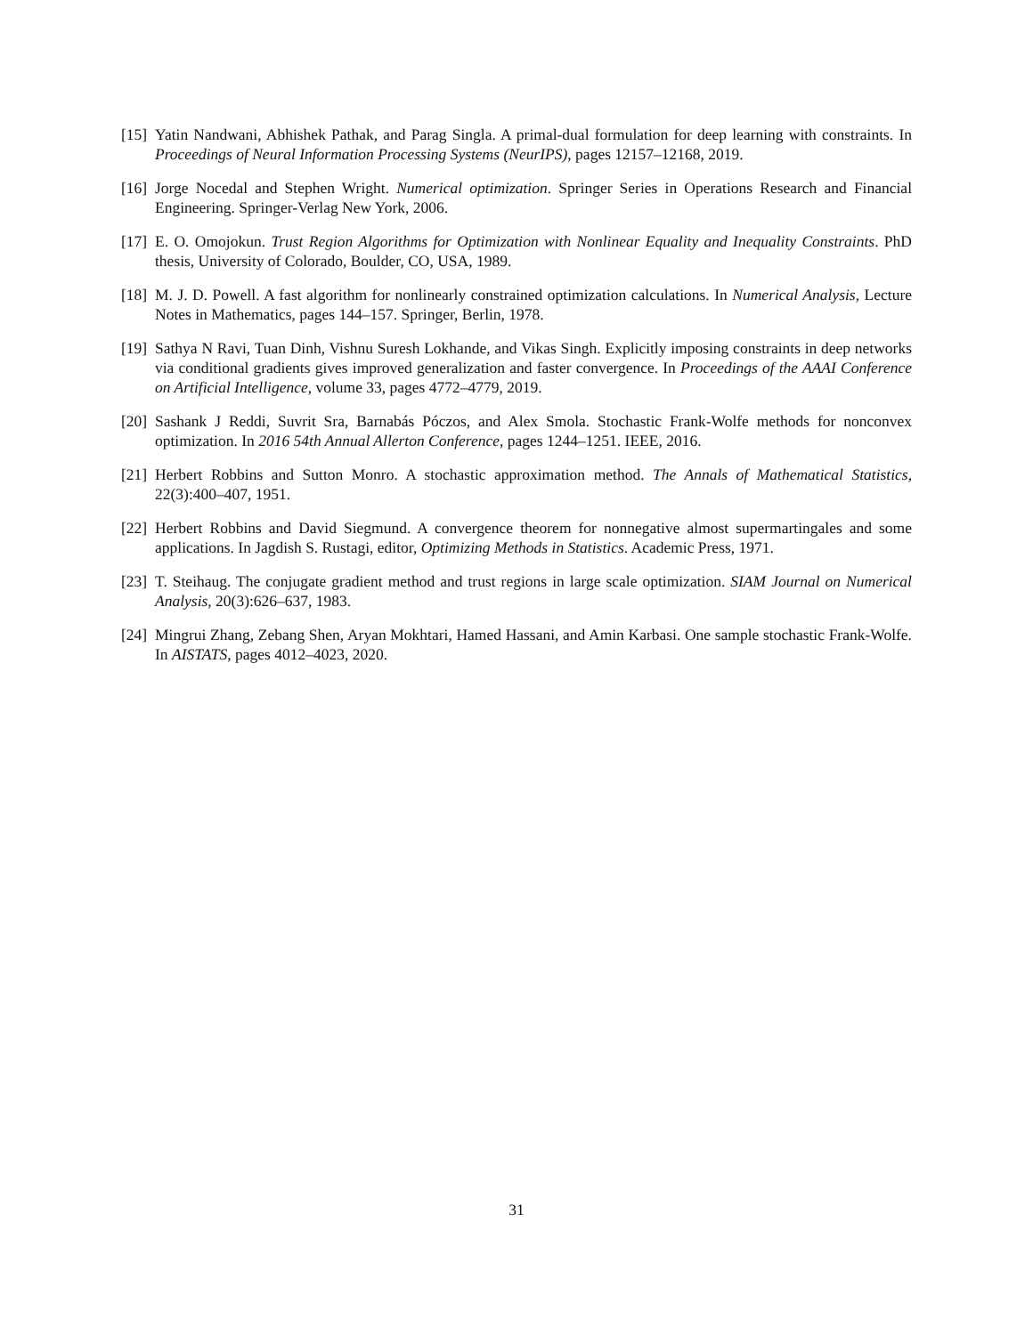[15] Yatin Nandwani, Abhishek Pathak, and Parag Singla. A primal-dual formulation for deep learning with constraints. In Proceedings of Neural Information Processing Systems (NeurIPS), pages 12157–12168, 2019.
[16] Jorge Nocedal and Stephen Wright. Numerical optimization. Springer Series in Operations Research and Financial Engineering. Springer-Verlag New York, 2006.
[17] E. O. Omojokun. Trust Region Algorithms for Optimization with Nonlinear Equality and Inequality Constraints. PhD thesis, University of Colorado, Boulder, CO, USA, 1989.
[18] M. J. D. Powell. A fast algorithm for nonlinearly constrained optimization calculations. In Numerical Analysis, Lecture Notes in Mathematics, pages 144–157. Springer, Berlin, 1978.
[19] Sathya N Ravi, Tuan Dinh, Vishnu Suresh Lokhande, and Vikas Singh. Explicitly imposing constraints in deep networks via conditional gradients gives improved generalization and faster convergence. In Proceedings of the AAAI Conference on Artificial Intelligence, volume 33, pages 4772–4779, 2019.
[20] Sashank J Reddi, Suvrit Sra, Barnabás Póczos, and Alex Smola. Stochastic Frank-Wolfe methods for nonconvex optimization. In 2016 54th Annual Allerton Conference, pages 1244–1251. IEEE, 2016.
[21] Herbert Robbins and Sutton Monro. A stochastic approximation method. The Annals of Mathematical Statistics, 22(3):400–407, 1951.
[22] Herbert Robbins and David Siegmund. A convergence theorem for nonnegative almost supermartingales and some applications. In Jagdish S. Rustagi, editor, Optimizing Methods in Statistics. Academic Press, 1971.
[23] T. Steihaug. The conjugate gradient method and trust regions in large scale optimization. SIAM Journal on Numerical Analysis, 20(3):626–637, 1983.
[24] Mingrui Zhang, Zebang Shen, Aryan Mokhtari, Hamed Hassani, and Amin Karbasi. One sample stochastic Frank-Wolfe. In AISTATS, pages 4012–4023, 2020.
31